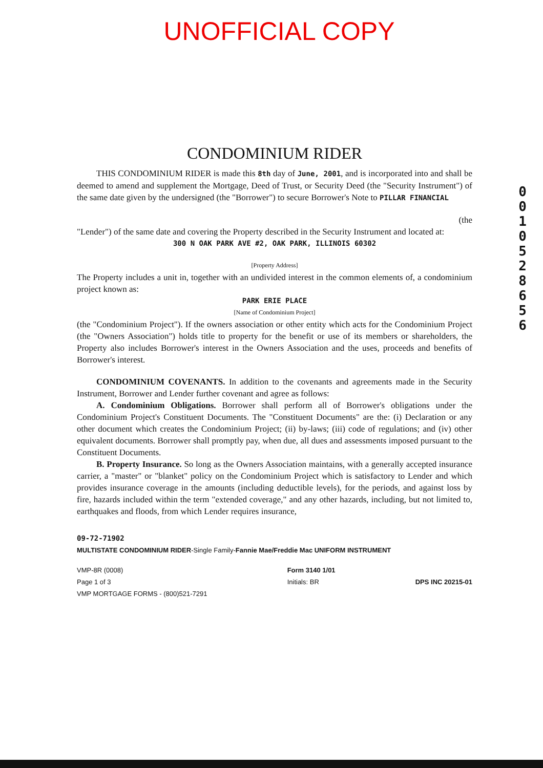UNOFFICIAL COPY
0
0
1
0
5
2
8
6
5
6
CONDOMINIUM RIDER
THIS CONDOMINIUM RIDER is made this 8th day of June, 2001, and is incorporated into and shall be deemed to amend and supplement the Mortgage, Deed of Trust, or Security Deed (the "Security Instrument") of the same date given by the undersigned (the "Borrower") to secure Borrower's Note to PILLAR FINANCIAL
(the
"Lender") of the same date and covering the Property described in the Security Instrument and located at:
300 N OAK PARK AVE #2, OAK PARK, ILLINOIS 60302
[Property Address]
The Property includes a unit in, together with an undivided interest in the common elements of, a condominium project known as:
PARK ERIE PLACE
[Name of Condominium Project]
(the "Condominium Project"). If the owners association or other entity which acts for the Condominium Project (the "Owners Association") holds title to property for the benefit or use of its members or shareholders, the Property also includes Borrower's interest in the Owners Association and the uses, proceeds and benefits of Borrower's interest.
CONDOMINIUM COVENANTS. In addition to the covenants and agreements made in the Security Instrument, Borrower and Lender further covenant and agree as follows:
A. Condominium Obligations. Borrower shall perform all of Borrower's obligations under the Condominium Project's Constituent Documents. The "Constituent Documents" are the: (i) Declaration or any other document which creates the Condominium Project; (ii) by-laws; (iii) code of regulations; and (iv) other equivalent documents. Borrower shall promptly pay, when due, all dues and assessments imposed pursuant to the Constituent Documents.
B. Property Insurance. So long as the Owners Association maintains, with a generally accepted insurance carrier, a "master" or "blanket" policy on the Condominium Project which is satisfactory to Lender and which provides insurance coverage in the amounts (including deductible levels), for the periods, and against loss by fire, hazards included within the term "extended coverage," and any other hazards, including, but not limited to, earthquakes and floods, from which Lender requires insurance,
09-72-71902
MULTISTATE CONDOMINIUM RIDER-Single Family-Fannie Mae/Freddie Mac UNIFORM INSTRUMENT
VMP-8R (0008)
Page 1 of 3
VMP MORTGAGE FORMS - (800)521-7291
Form 3140 1/01
Initials: BR
DPS INC 20215-01